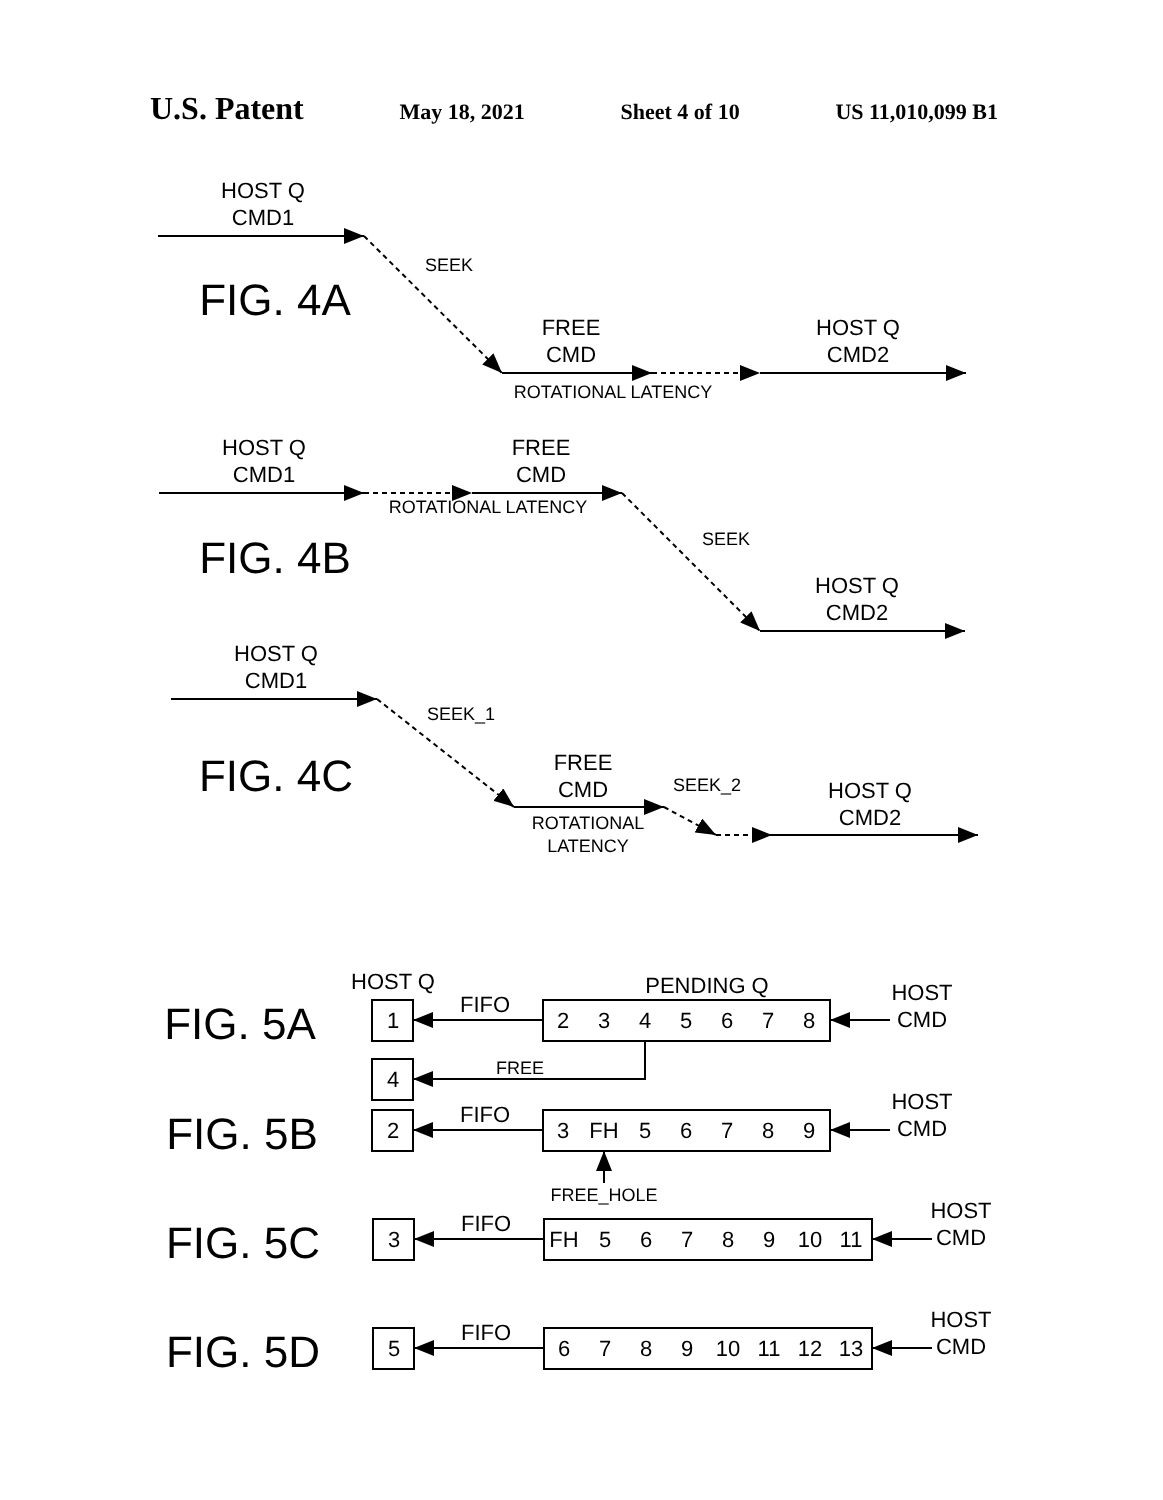U.S. Patent May 18, 2021 Sheet 4 of 10 US 11,010,099 B1
HOST Q
CMD1
SEEK
FIG. 4A
FREE
CMD
HOST Q
CMD2
ROTATIONAL LATENCY
HOST Q
CMD1
FREE
CMD
ROTATIONAL LATENCY
SEEK
FIG. 4B
HOST Q
CMD2
HOST Q
CMD1
SEEK_1
FIG. 4C
FREE
CMD
SEEK_2
HOST Q
CMD2
ROTATIONAL
LATENCY
HOST Q
PENDING Q
FIG. 5A
1
FIFO
2
3
4
5
6
7
8
HOST
CMD
4
FREE
FIG. 5B
2
FIFO
3
FH
5
6
7
8
9
HOST
CMD
FREE_HOLE
FIG. 5C
3
FIFO
FH
5
6
7
8
9
10
11
HOST
CMD
FIG. 5D
5
FIFO
6
7
8
9
10
11
12
13
HOST
CMD